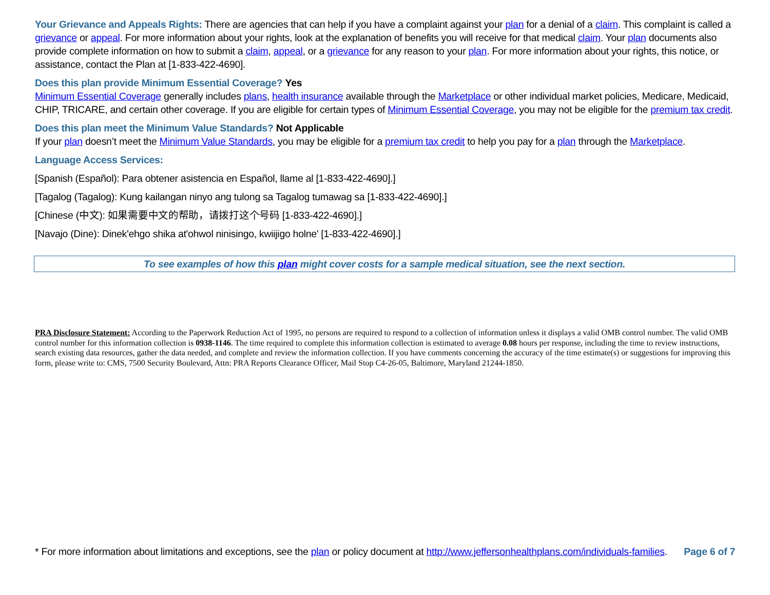Your Grievance and Appeals Rights: There are agencies that can help if you have a complaint against your plan for a denial of a claim. This complaint is called a grievance or appeal. For more information about your rights, look at the explanation of benefits you will receive for that medical claim. Your plan documents also provide complete information on how to submit a claim, appeal, or a grievance for any reason to your plan. For more information about your rights, this notice, or assistance, contact the Plan at [1-833-422-4690].
Does this plan provide Minimum Essential Coverage? Yes
Minimum Essential Coverage generally includes plans, health insurance available through the Marketplace or other individual market policies, Medicare, Medicaid, CHIP, TRICARE, and certain other coverage. If you are eligible for certain types of Minimum Essential Coverage, you may not be eligible for the premium tax credit.
Does this plan meet the Minimum Value Standards? Not Applicable
If your plan doesn’t meet the Minimum Value Standards, you may be eligible for a premium tax credit to help you pay for a plan through the Marketplace.
Language Access Services:
[Spanish (Español): Para obtener asistencia en Español, llame al [1-833-422-4690].]
[Tagalog (Tagalog): Kung kailangan ninyo ang tulong sa Tagalog tumawag sa [1-833-422-4690].]
[Chinese (中文): 如果需要中文的帮助，请拨打这个号码 [1-833-422-4690].]
[Navajo (Dine): Dinek'ehgo shika at'ohwol ninisingo, kwiijigo holne' [1-833-422-4690].]
To see examples of how this plan might cover costs for a sample medical situation, see the next section.
PRA Disclosure Statement: According to the Paperwork Reduction Act of 1995, no persons are required to respond to a collection of information unless it displays a valid OMB control number. The valid OMB control number for this information collection is 0938-1146. The time required to complete this information collection is estimated to average 0.08 hours per response, including the time to review instructions, search existing data resources, gather the data needed, and complete and review the information collection. If you have comments concerning the accuracy of the time estimate(s) or suggestions for improving this form, please write to: CMS, 7500 Security Boulevard, Attn: PRA Reports Clearance Officer, Mail Stop C4-26-05, Baltimore, Maryland 21244-1850.
* For more information about limitations and exceptions, see the plan or policy document at http://www.jeffersonhealthplans.com/individuals-families. Page 6 of 7